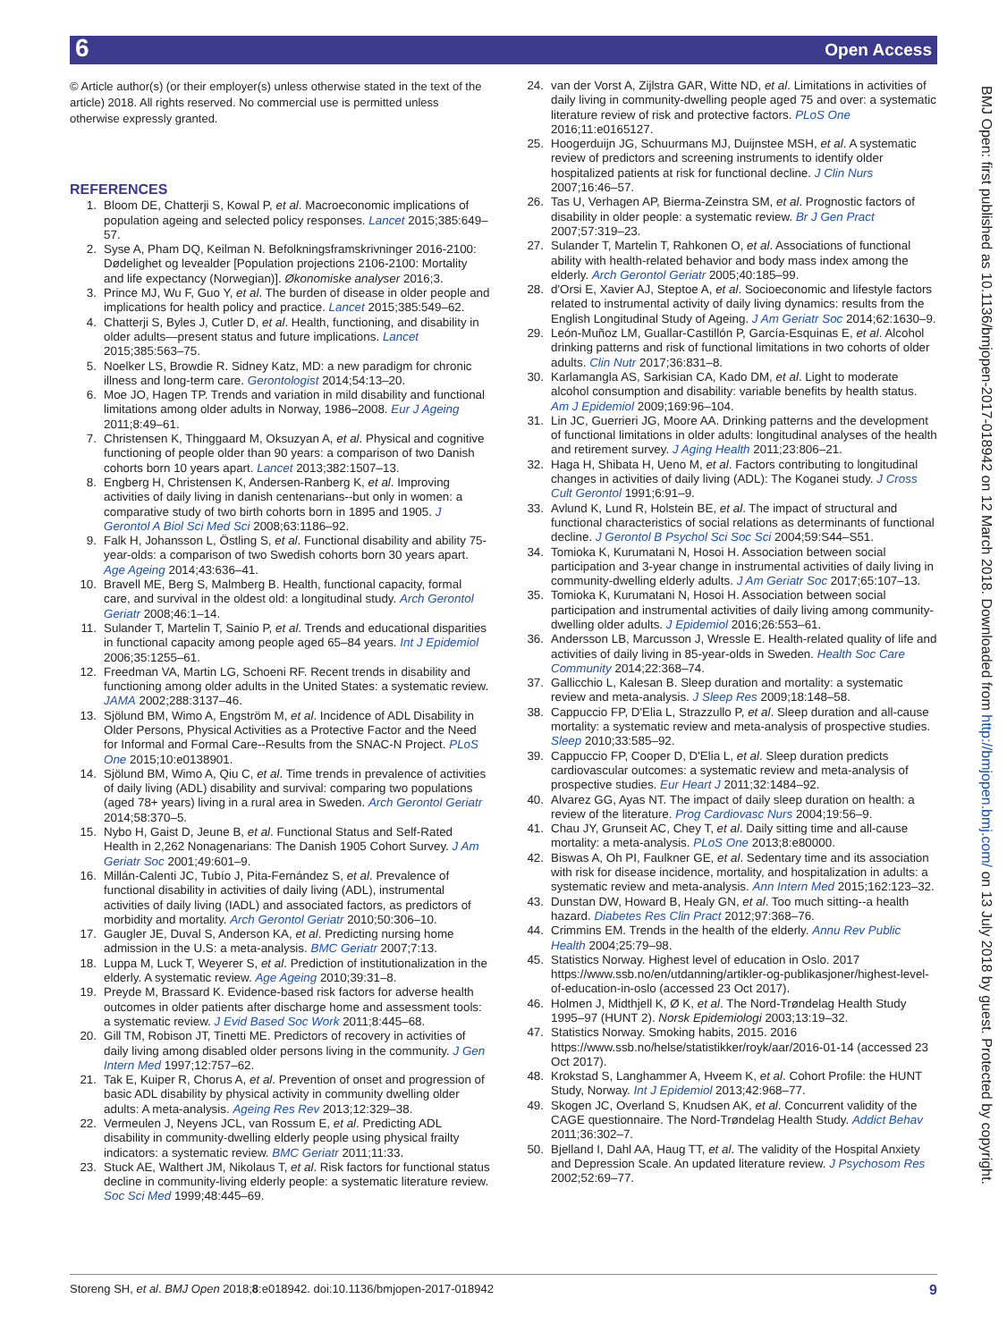6 Open Access
BMJ Open: first published as 10.1136/bmjopen-2017-018942 on 12 March 2018. Downloaded from http://bmjopen.bmj.com/ on 13 July 2018 by guest. Protected by copyright.
© Article author(s) (or their employer(s) unless otherwise stated in the text of the article) 2018. All rights reserved. No commercial use is permitted unless otherwise expressly granted.
REFERENCES
1. Bloom DE, Chatterji S, Kowal P, et al. Macroeconomic implications of population ageing and selected policy responses. Lancet 2015;385:649–57.
2. Syse A, Pham DQ, Keilman N. Befolkningsframskrivninger 2016-2100: Dødelighet og levealder [Population projections 2106-2100: Mortality and life expectancy (Norwegian)]. Økonomiske analyser 2016;3.
3. Prince MJ, Wu F, Guo Y, et al. The burden of disease in older people and implications for health policy and practice. Lancet 2015;385:549–62.
4. Chatterji S, Byles J, Cutler D, et al. Health, functioning, and disability in older adults—present status and future implications. Lancet 2015;385:563–75.
5. Noelker LS, Browdie R. Sidney Katz, MD: a new paradigm for chronic illness and long-term care. Gerontologist 2014;54:13–20.
6. Moe JO, Hagen TP. Trends and variation in mild disability and functional limitations among older adults in Norway, 1986–2008. Eur J Ageing 2011;8:49–61.
7. Christensen K, Thinggaard M, Oksuzyan A, et al. Physical and cognitive functioning of people older than 90 years: a comparison of two Danish cohorts born 10 years apart. Lancet 2013;382:1507–13.
8. Engberg H, Christensen K, Andersen-Ranberg K, et al. Improving activities of daily living in danish centenarians--but only in women: a comparative study of two birth cohorts born in 1895 and 1905. J Gerontol A Biol Sci Med Sci 2008;63:1186–92.
9. Falk H, Johansson L, Östling S, et al. Functional disability and ability 75-year-olds: a comparison of two Swedish cohorts born 30 years apart. Age Ageing 2014;43:636–41.
10. Bravell ME, Berg S, Malmberg B. Health, functional capacity, formal care, and survival in the oldest old: a longitudinal study. Arch Gerontol Geriatr 2008;46:1–14.
11. Sulander T, Martelin T, Sainio P, et al. Trends and educational disparities in functional capacity among people aged 65–84 years. Int J Epidemiol 2006;35:1255–61.
12. Freedman VA, Martin LG, Schoeni RF. Recent trends in disability and functioning among older adults in the United States: a systematic review. JAMA 2002;288:3137–46.
13. Sjölund BM, Wimo A, Engström M, et al. Incidence of ADL Disability in Older Persons, Physical Activities as a Protective Factor and the Need for Informal and Formal Care--Results from the SNAC-N Project. PLoS One 2015;10:e0138901.
14. Sjölund BM, Wimo A, Qiu C, et al. Time trends in prevalence of activities of daily living (ADL) disability and survival: comparing two populations (aged 78+ years) living in a rural area in Sweden. Arch Gerontol Geriatr 2014;58:370–5.
15. Nybo H, Gaist D, Jeune B, et al. Functional Status and Self-Rated Health in 2,262 Nonagenarians: The Danish 1905 Cohort Survey. J Am Geriatr Soc 2001;49:601–9.
16. Millán-Calenti JC, Tubío J, Pita-Fernández S, et al. Prevalence of functional disability in activities of daily living (ADL), instrumental activities of daily living (IADL) and associated factors, as predictors of morbidity and mortality. Arch Gerontol Geriatr 2010;50:306–10.
17. Gaugler JE, Duval S, Anderson KA, et al. Predicting nursing home admission in the U.S: a meta-analysis. BMC Geriatr 2007;7:13.
18. Luppa M, Luck T, Weyerer S, et al. Prediction of institutionalization in the elderly. A systematic review. Age Ageing 2010;39:31–8.
19. Preyde M, Brassard K. Evidence-based risk factors for adverse health outcomes in older patients after discharge home and assessment tools: a systematic review. J Evid Based Soc Work 2011;8:445–68.
20. Gill TM, Robison JT, Tinetti ME. Predictors of recovery in activities of daily living among disabled older persons living in the community. J Gen Intern Med 1997;12:757–62.
21. Tak E, Kuiper R, Chorus A, et al. Prevention of onset and progression of basic ADL disability by physical activity in community dwelling older adults: A meta-analysis. Ageing Res Rev 2013;12:329–38.
22. Vermeulen J, Neyens JCL, van Rossum E, et al. Predicting ADL disability in community-dwelling elderly people using physical frailty indicators: a systematic review. BMC Geriatr 2011;11:33.
23. Stuck AE, Walthert JM, Nikolaus T, et al. Risk factors for functional status decline in community-living elderly people: a systematic literature review. Soc Sci Med 1999;48:445–69.
24. van der Vorst A, Zijlstra GAR, Witte ND, et al. Limitations in activities of daily living in community-dwelling people aged 75 and over: a systematic literature review of risk and protective factors. PLoS One 2016;11:e0165127.
25. Hoogerduijn JG, Schuurmans MJ, Duijnstee MSH, et al. A systematic review of predictors and screening instruments to identify older hospitalized patients at risk for functional decline. J Clin Nurs 2007;16:46–57.
26. Tas U, Verhagen AP, Bierma-Zeinstra SM, et al. Prognostic factors of disability in older people: a systematic review. Br J Gen Pract 2007;57:319–23.
27. Sulander T, Martelin T, Rahkonen O, et al. Associations of functional ability with health-related behavior and body mass index among the elderly. Arch Gerontol Geriatr 2005;40:185–99.
28. d'Orsi E, Xavier AJ, Steptoe A, et al. Socioeconomic and lifestyle factors related to instrumental activity of daily living dynamics: results from the English Longitudinal Study of Ageing. J Am Geriatr Soc 2014;62:1630–9.
29. León-Muñoz LM, Guallar-Castillón P, García-Esquinas E, et al. Alcohol drinking patterns and risk of functional limitations in two cohorts of older adults. Clin Nutr 2017;36:831–8.
30. Karlamangla AS, Sarkisian CA, Kado DM, et al. Light to moderate alcohol consumption and disability: variable benefits by health status. Am J Epidemiol 2009;169:96–104.
31. Lin JC, Guerrieri JG, Moore AA. Drinking patterns and the development of functional limitations in older adults: longitudinal analyses of the health and retirement survey. J Aging Health 2011;23:806–21.
32. Haga H, Shibata H, Ueno M, et al. Factors contributing to longitudinal changes in activities of daily living (ADL): The Koganei study. J Cross Cult Gerontol 1991;6:91–9.
33. Avlund K, Lund R, Holstein BE, et al. The impact of structural and functional characteristics of social relations as determinants of functional decline. J Gerontol B Psychol Sci Soc Sci 2004;59:S44–S51.
34. Tomioka K, Kurumatani N, Hosoi H. Association between social participation and 3-year change in instrumental activities of daily living in community-dwelling elderly adults. J Am Geriatr Soc 2017;65:107–13.
35. Tomioka K, Kurumatani N, Hosoi H. Association between social participation and instrumental activities of daily living among community-dwelling older adults. J Epidemiol 2016;26:553–61.
36. Andersson LB, Marcusson J, Wressle E. Health-related quality of life and activities of daily living in 85-year-olds in Sweden. Health Soc Care Community 2014;22:368–74.
37. Gallicchio L, Kalesan B. Sleep duration and mortality: a systematic review and meta-analysis. J Sleep Res 2009;18:148–58.
38. Cappuccio FP, D'Elia L, Strazzullo P, et al. Sleep duration and all-cause mortality: a systematic review and meta-analysis of prospective studies. Sleep 2010;33:585–92.
39. Cappuccio FP, Cooper D, D'Elia L, et al. Sleep duration predicts cardiovascular outcomes: a systematic review and meta-analysis of prospective studies. Eur Heart J 2011;32:1484–92.
40. Alvarez GG, Ayas NT. The impact of daily sleep duration on health: a review of the literature. Prog Cardiovasc Nurs 2004;19:56–9.
41. Chau JY, Grunseit AC, Chey T, et al. Daily sitting time and all-cause mortality: a meta-analysis. PLoS One 2013;8:e80000.
42. Biswas A, Oh PI, Faulkner GE, et al. Sedentary time and its association with risk for disease incidence, mortality, and hospitalization in adults: a systematic review and meta-analysis. Ann Intern Med 2015;162:123–32.
43. Dunstan DW, Howard B, Healy GN, et al. Too much sitting--a health hazard. Diabetes Res Clin Pract 2012;97:368–76.
44. Crimmins EM. Trends in the health of the elderly. Annu Rev Public Health 2004;25:79–98.
45. Statistics Norway. Highest level of education in Oslo. 2017 https://www.ssb.no/en/utdanning/artikler-og-publikasjoner/highest-level-of-education-in-oslo (accessed 23 Oct 2017).
46. Holmen J, Midthjell K, Ø K, et al. The Nord-Trøndelag Health Study 1995–97 (HUNT 2). Norsk Epidemiologi 2003;13:19–32.
47. Statistics Norway. Smoking habits, 2015. 2016 https://www.ssb.no/helse/statistikker/royk/aar/2016-01-14 (accessed 23 Oct 2017).
48. Krokstad S, Langhammer A, Hveem K, et al. Cohort Profile: the HUNT Study, Norway. Int J Epidemiol 2013;42:968–77.
49. Skogen JC, Overland S, Knudsen AK, et al. Concurrent validity of the CAGE questionnaire. The Nord-Trøndelag Health Study. Addict Behav 2011;36:302–7.
50. Bjelland I, Dahl AA, Haug TT, et al. The validity of the Hospital Anxiety and Depression Scale. An updated literature review. J Psychosom Res 2002;52:69–77.
Storeng SH, et al. BMJ Open 2018;8:e018942. doi:10.1136/bmjopen-2017-018942 9